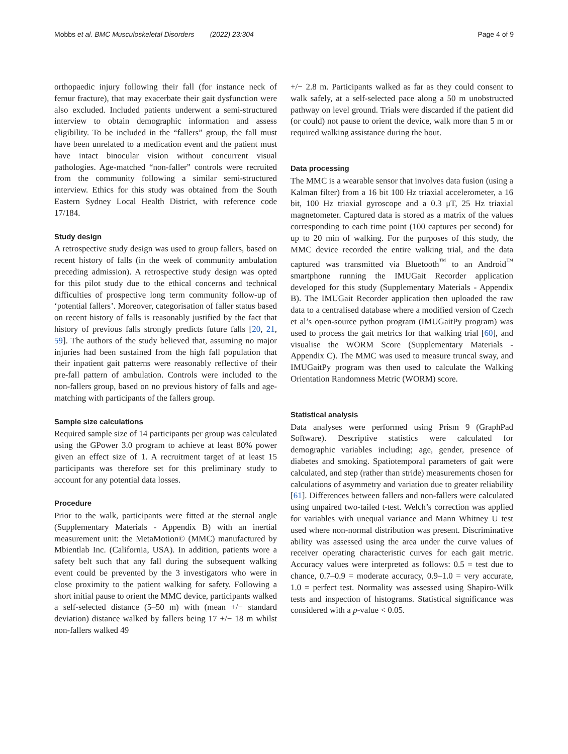Mobbs et al. BMC Musculoskeletal Disorders (2022) 23:304 Page 4 of 9
orthopaedic injury following their fall (for instance neck of femur fracture), that may exacerbate their gait dysfunction were also excluded. Included patients underwent a semi-structured interview to obtain demographic information and assess eligibility. To be included in the “fallers” group, the fall must have been unrelated to a medication event and the patient must have intact binocular vision without concurrent visual pathologies. Age-matched “non-faller” controls were recruited from the community following a similar semi-structured interview. Ethics for this study was obtained from the South Eastern Sydney Local Health District, with reference code 17/184.
Study design
A retrospective study design was used to group fallers, based on recent history of falls (in the week of community ambulation preceding admission). A retrospective study design was opted for this pilot study due to the ethical concerns and technical difficulties of prospective long term community follow-up of ‘potential fallers’. Moreover, categorisation of faller status based on recent history of falls is reasonably justified by the fact that history of previous falls strongly predicts future falls [20, 21, 59]. The authors of the study believed that, assuming no major injuries had been sustained from the high fall population that their inpatient gait patterns were reasonably reflective of their pre-fall pattern of ambulation. Controls were included to the non-fallers group, based on no previous history of falls and age-matching with participants of the fallers group.
Sample size calculations
Required sample size of 14 participants per group was calculated using the GPower 3.0 program to achieve at least 80% power given an effect size of 1. A recruitment target of at least 15 participants was therefore set for this preliminary study to account for any potential data losses.
Procedure
Prior to the walk, participants were fitted at the sternal angle (Supplementary Materials - Appendix B) with an inertial measurement unit: the MetaMotion© (MMC) manufactured by Mbientlab Inc. (California, USA). In addition, patients wore a safety belt such that any fall during the subsequent walking event could be prevented by the 3 investigators who were in close proximity to the patient walking for safety. Following a short initial pause to orient the MMC device, participants walked a self-selected distance (5–50 m) with (mean +/− standard deviation) distance walked by fallers being 17 +/− 18 m whilst non-fallers walked 49
+/− 2.8 m. Participants walked as far as they could consent to walk safely, at a self-selected pace along a 50 m unobstructed pathway on level ground. Trials were discarded if the patient did (or could) not pause to orient the device, walk more than 5 m or required walking assistance during the bout.
Data processing
The MMC is a wearable sensor that involves data fusion (using a Kalman filter) from a 16 bit 100 Hz triaxial accelerometer, a 16 bit, 100 Hz triaxial gyroscope and a 0.3 μT, 25 Hz triaxial magnetometer. Captured data is stored as a matrix of the values corresponding to each time point (100 captures per second) for up to 20 min of walking. For the purposes of this study, the MMC device recorded the entire walking trial, and the data captured was transmitted via Bluetooth<sup>™</sup> to an Android<sup>™</sup> smartphone running the IMUGait Recorder application developed for this study (Supplementary Materials - Appendix B). The IMUGait Recorder application then uploaded the raw data to a centralised database where a modified version of Czech et al’s open-source python program (IMUGaitPy program) was used to process the gait metrics for that walking trial [60], and visualise the WORM Score (Supplementary Materials - Appendix C). The MMC was used to measure truncal sway, and IMUGaitPy program was then used to calculate the Walking Orientation Randomness Metric (WORM) score.
Statistical analysis
Data analyses were performed using Prism 9 (GraphPad Software). Descriptive statistics were calculated for demographic variables including; age, gender, presence of diabetes and smoking. Spatiotemporal parameters of gait were calculated, and step (rather than stride) measurements chosen for calculations of asymmetry and variation due to greater reliability [61]. Differences between fallers and non-fallers were calculated using unpaired two-tailed t-test. Welch’s correction was applied for variables with unequal variance and Mann Whitney U test used where non-normal distribution was present. Discriminative ability was assessed using the area under the curve values of receiver operating characteristic curves for each gait metric. Accuracy values were interpreted as follows: 0.5 = test due to chance, 0.7–0.9 = moderate accuracy, 0.9–1.0 = very accurate, 1.0 = perfect test. Normality was assessed using Shapiro-Wilk tests and inspection of histograms. Statistical significance was considered with a p-value < 0.05.